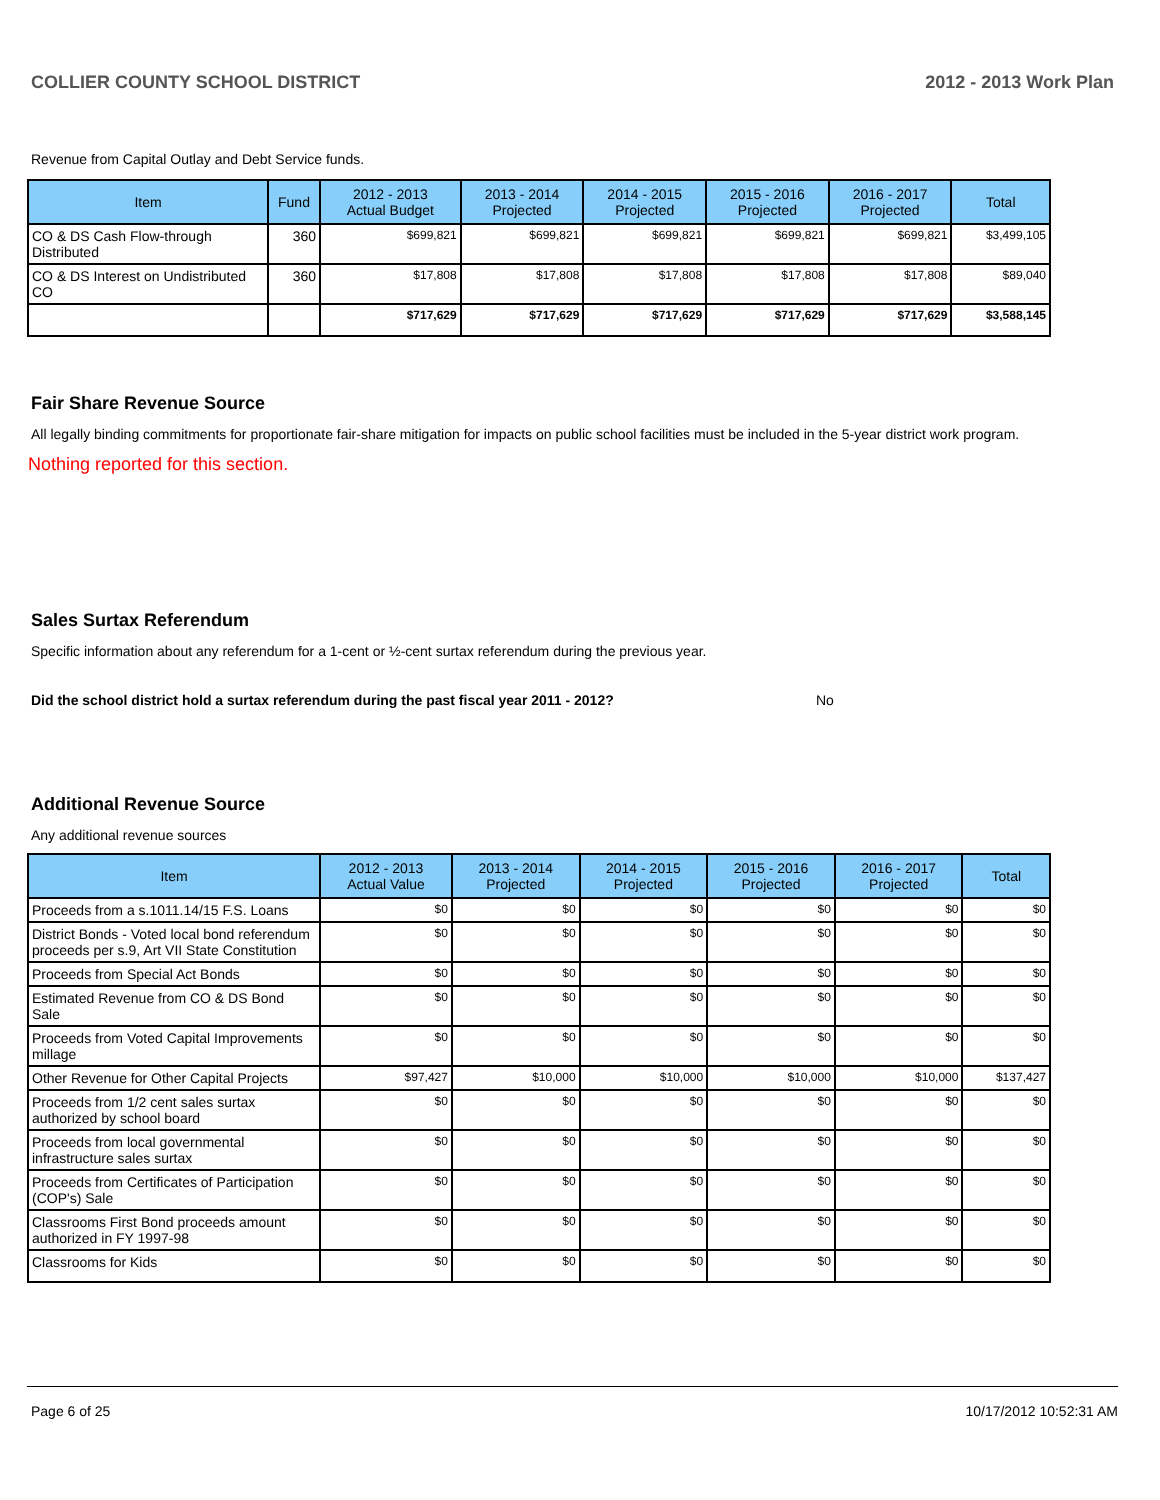COLLIER COUNTY SCHOOL DISTRICT 2012 - 2013 Work Plan
Revenue from Capital Outlay and Debt Service funds.
| Item | Fund | 2012 - 2013 Actual Budget | 2013 - 2014 Projected | 2014 - 2015 Projected | 2015 - 2016 Projected | 2016 - 2017 Projected | Total |
| --- | --- | --- | --- | --- | --- | --- | --- |
| CO & DS Cash Flow-through Distributed | 360 | $699,821 | $699,821 | $699,821 | $699,821 | $699,821 | $3,499,105 |
| CO & DS Interest on Undistributed CO | 360 | $17,808 | $17,808 | $17,808 | $17,808 | $17,808 | $89,040 |
| | | $717,629 | $717,629 | $717,629 | $717,629 | $717,629 | $3,588,145 |
Fair Share Revenue Source
All legally binding commitments for proportionate fair-share mitigation for impacts on public school facilities must be included in the 5-year district work program.
Nothing reported for this section.
Sales Surtax Referendum
Specific information about any referendum for a 1-cent or ½-cent surtax referendum during the previous year.
Did the school district hold a surtax referendum during the past fiscal year 2011 - 2012? No
Additional Revenue Source
Any additional revenue sources
| Item | 2012 - 2013 Actual Value | 2013 - 2014 Projected | 2014 - 2015 Projected | 2015 - 2016 Projected | 2016 - 2017 Projected | Total |
| --- | --- | --- | --- | --- | --- | --- |
| Proceeds from a s.1011.14/15 F.S. Loans | $0 | $0 | $0 | $0 | $0 | $0 |
| District Bonds - Voted local bond referendum proceeds per s.9, Art VII State Constitution | $0 | $0 | $0 | $0 | $0 | $0 |
| Proceeds from Special Act Bonds | $0 | $0 | $0 | $0 | $0 | $0 |
| Estimated Revenue from CO & DS Bond Sale | $0 | $0 | $0 | $0 | $0 | $0 |
| Proceeds from Voted Capital Improvements millage | $0 | $0 | $0 | $0 | $0 | $0 |
| Other Revenue for Other Capital Projects | $97,427 | $10,000 | $10,000 | $10,000 | $10,000 | $137,427 |
| Proceeds from 1/2 cent sales surtax authorized by school board | $0 | $0 | $0 | $0 | $0 | $0 |
| Proceeds from local governmental infrastructure sales surtax | $0 | $0 | $0 | $0 | $0 | $0 |
| Proceeds from Certificates of Participation (COP's) Sale | $0 | $0 | $0 | $0 | $0 | $0 |
| Classrooms First Bond proceeds amount authorized in FY 1997-98 | $0 | $0 | $0 | $0 | $0 | $0 |
| Classrooms for Kids | $0 | $0 | $0 | $0 | $0 | $0 |
Page 6 of 25 10/17/2012 10:52:31 AM